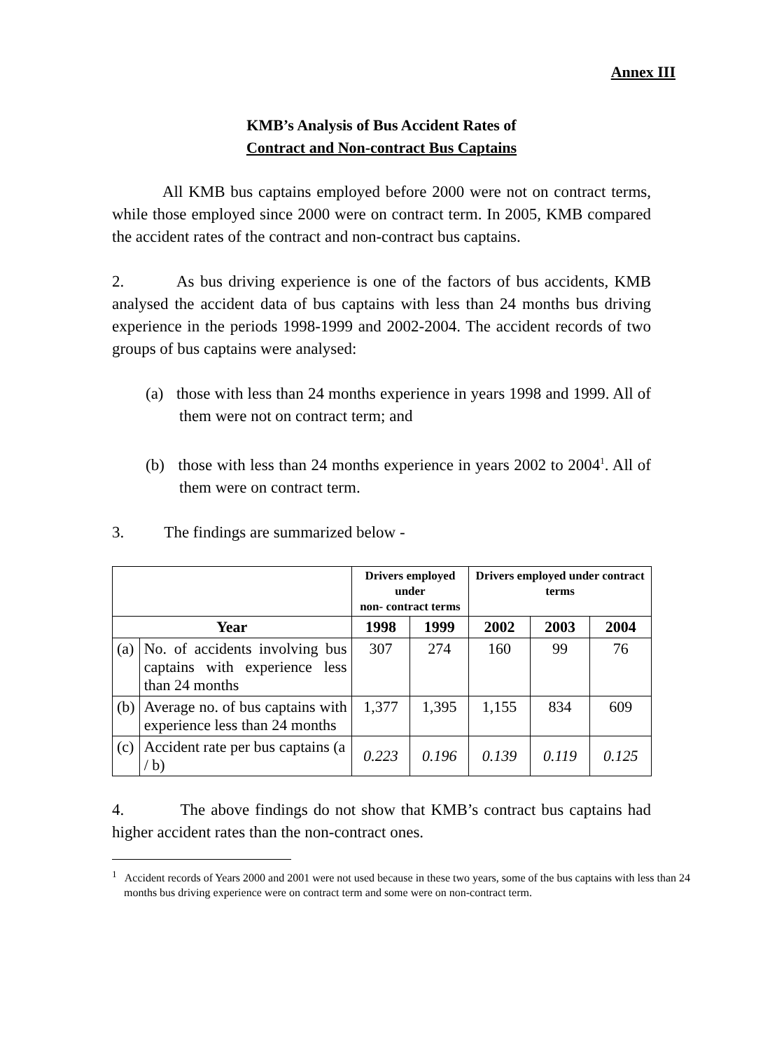Annex III
KMB’s Analysis of Bus Accident Rates of
Contract and Non-contract Bus Captains
All KMB bus captains employed before 2000 were not on contract terms, while those employed since 2000 were on contract term. In 2005, KMB compared the accident rates of the contract and non-contract bus captains.
2. As bus driving experience is one of the factors of bus accidents, KMB analysed the accident data of bus captains with less than 24 months bus driving experience in the periods 1998-1999 and 2002-2004. The accident records of two groups of bus captains were analysed:
(a) those with less than 24 months experience in years 1998 and 1999. All of them were not on contract term; and
(b) those with less than 24 months experience in years 2002 to 2004<sup>1</sup>. All of them were on contract term.
3. The findings are summarized below -
| | | Drivers employed under non- contract terms | | Drivers employed under contract terms | | |
| --- | --- | --- | --- | --- | --- | --- |
| Year | | 1998 | 1999 | 2002 | 2003 | 2004 |
| (a) | No. of accidents involving bus captains with experience less than 24 months | 307 | 274 | 160 | 99 | 76 |
| (b) | Average no. of bus captains with experience less than 24 months | 1,377 | 1,395 | 1,155 | 834 | 609 |
| (c) | Accident rate per bus captains (a / b) | 0.223 | 0.196 | 0.139 | 0.119 | 0.125 |
4. The above findings do not show that KMB’s contract bus captains had higher accident rates than the non-contract ones.
<sup>1</sup> Accident records of Years 2000 and 2001 were not used because in these two years, some of the bus captains with less than 24 months bus driving experience were on contract term and some were on non-contract term.